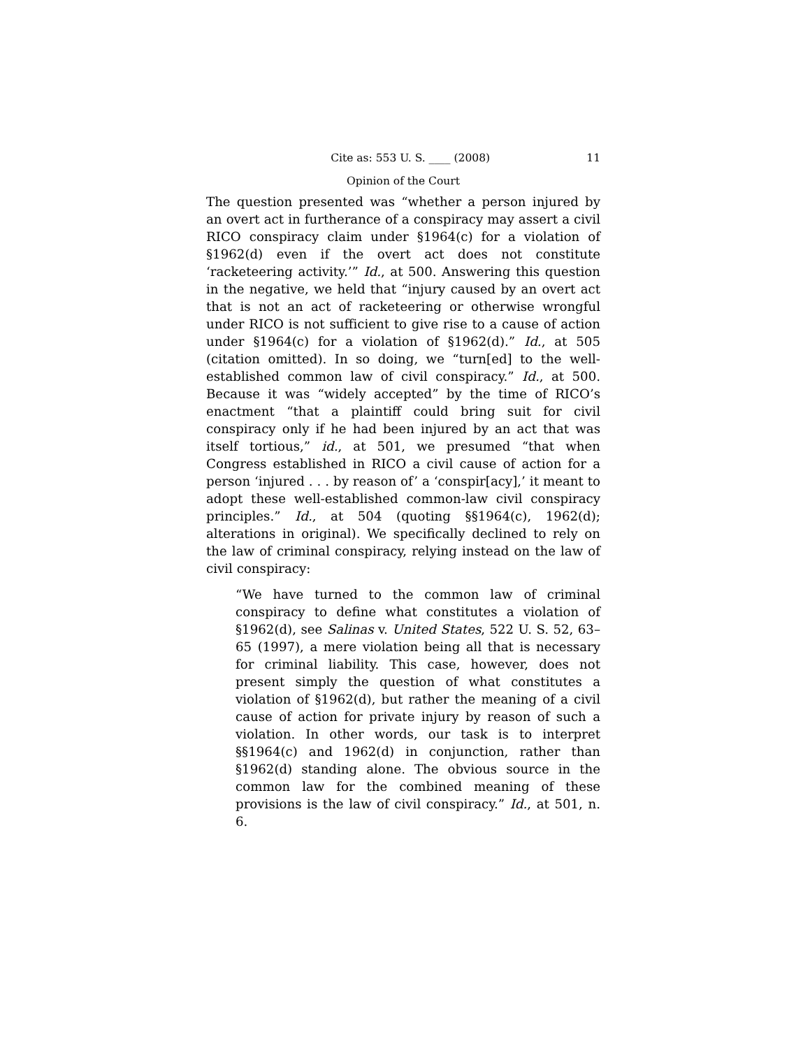Cite as: 553 U. S. ____ (2008) 11
Opinion of the Court
The question presented was “whether a person injured by an overt act in furtherance of a conspiracy may assert a civil RICO conspiracy claim under §1964(c) for a violation of §1962(d) even if the overt act does not constitute ‘racketeering activity.’” Id., at 500. Answering this question in the negative, we held that “injury caused by an overt act that is not an act of racketeering or otherwise wrongful under RICO is not sufficient to give rise to a cause of action under §1964(c) for a violation of §1962(d).” Id., at 505 (citation omitted). In so doing, we “turn[ed] to the well-established common law of civil conspiracy.” Id., at 500. Because it was “widely accepted” by the time of RICO’s enactment “that a plaintiff could bring suit for civil conspiracy only if he had been injured by an act that was itself tortious,” id., at 501, we presumed “that when Congress established in RICO a civil cause of action for a person ‘injured . . . by reason of’ a ‘conspir[acy],’ it meant to adopt these well-established common-law civil conspiracy principles.” Id., at 504 (quoting §§1964(c), 1962(d); alterations in original). We specifically declined to rely on the law of criminal conspiracy, relying instead on the law of civil conspiracy:
“We have turned to the common law of criminal conspiracy to define what constitutes a violation of §1962(d), see Salinas v. United States, 522 U. S. 52, 63–65 (1997), a mere violation being all that is necessary for criminal liability. This case, however, does not present simply the question of what constitutes a violation of §1962(d), but rather the meaning of a civil cause of action for private injury by reason of such a violation. In other words, our task is to interpret §§1964(c) and 1962(d) in conjunction, rather than §1962(d) standing alone. The obvious source in the common law for the combined meaning of these provisions is the law of civil conspiracy.” Id., at 501, n. 6.